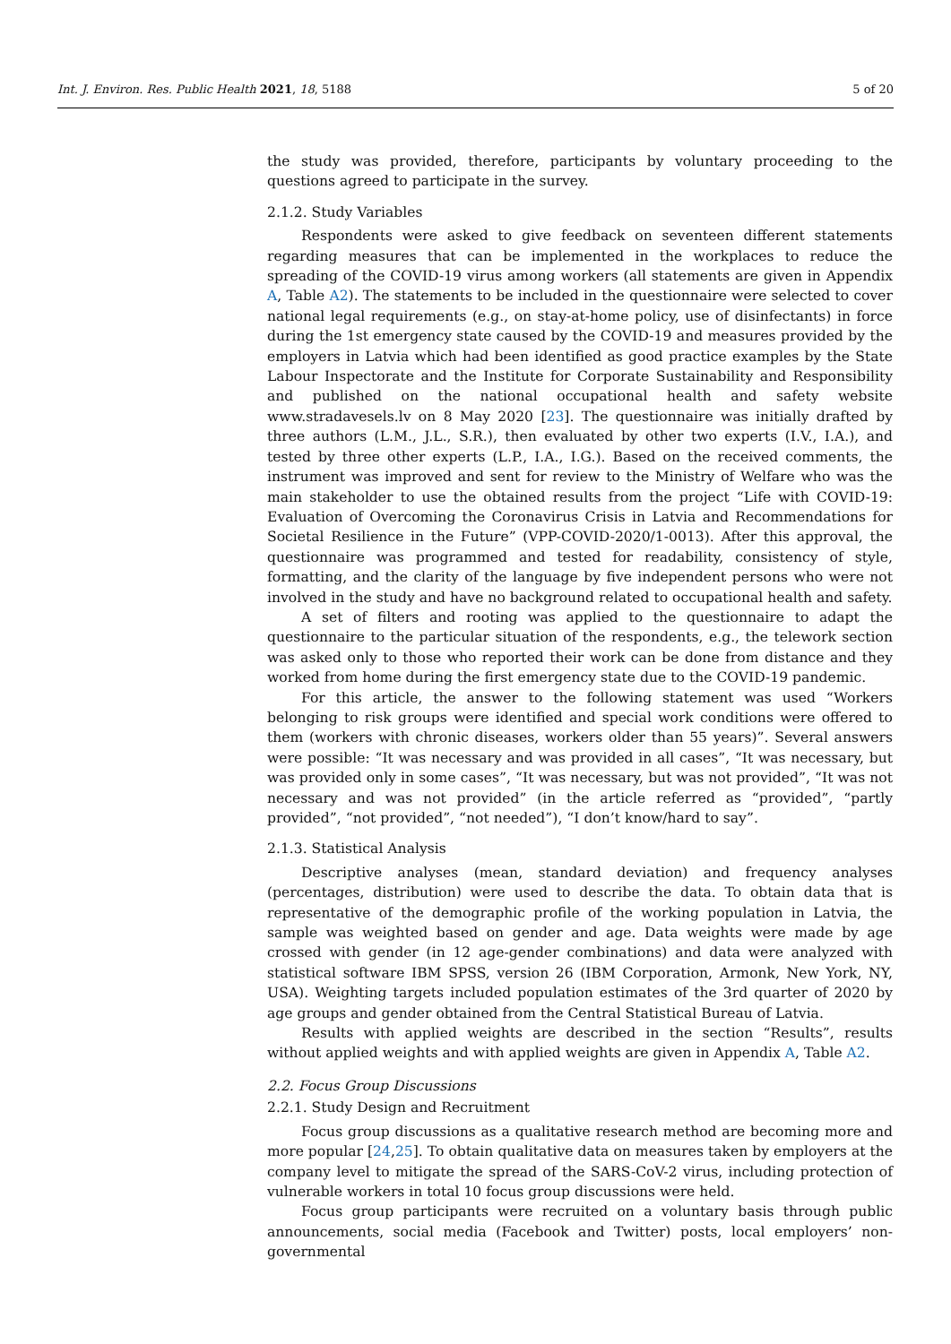Int. J. Environ. Res. Public Health 2021, 18, 5188 5 of 20
the study was provided, therefore, participants by voluntary proceeding to the questions agreed to participate in the survey.
2.1.2. Study Variables
Respondents were asked to give feedback on seventeen different statements regarding measures that can be implemented in the workplaces to reduce the spreading of the COVID-19 virus among workers (all statements are given in Appendix A, Table A2). The statements to be included in the questionnaire were selected to cover national legal requirements (e.g., on stay-at-home policy, use of disinfectants) in force during the 1st emergency state caused by the COVID-19 and measures provided by the employers in Latvia which had been identified as good practice examples by the State Labour Inspectorate and the Institute for Corporate Sustainability and Responsibility and published on the national occupational health and safety website www.stradavesels.lv on 8 May 2020 [23]. The questionnaire was initially drafted by three authors (L.M., J.L., S.R.), then evaluated by other two experts (I.V., I.A.), and tested by three other experts (L.P., I.A., I.G.). Based on the received comments, the instrument was improved and sent for review to the Ministry of Welfare who was the main stakeholder to use the obtained results from the project “Life with COVID-19: Evaluation of Overcoming the Coronavirus Crisis in Latvia and Recommendations for Societal Resilience in the Future” (VPP-COVID-2020/1-0013). After this approval, the questionnaire was programmed and tested for readability, consistency of style, formatting, and the clarity of the language by five independent persons who were not involved in the study and have no background related to occupational health and safety.
A set of filters and rooting was applied to the questionnaire to adapt the questionnaire to the particular situation of the respondents, e.g., the telework section was asked only to those who reported their work can be done from distance and they worked from home during the first emergency state due to the COVID-19 pandemic.
For this article, the answer to the following statement was used “Workers belonging to risk groups were identified and special work conditions were offered to them (workers with chronic diseases, workers older than 55 years)”. Several answers were possible: “It was necessary and was provided in all cases”, “It was necessary, but was provided only in some cases”, “It was necessary, but was not provided”, “It was not necessary and was not provided” (in the article referred as “provided”, “partly provided”, “not provided”, “not needed”), “I don’t know/hard to say”.
2.1.3. Statistical Analysis
Descriptive analyses (mean, standard deviation) and frequency analyses (percentages, distribution) were used to describe the data. To obtain data that is representative of the demographic profile of the working population in Latvia, the sample was weighted based on gender and age. Data weights were made by age crossed with gender (in 12 age-gender combinations) and data were analyzed with statistical software IBM SPSS, version 26 (IBM Corporation, Armonk, New York, NY, USA). Weighting targets included population estimates of the 3rd quarter of 2020 by age groups and gender obtained from the Central Statistical Bureau of Latvia.
Results with applied weights are described in the section “Results”, results without applied weights and with applied weights are given in Appendix A, Table A2.
2.2. Focus Group Discussions
2.2.1. Study Design and Recruitment
Focus group discussions as a qualitative research method are becoming more and more popular [24,25]. To obtain qualitative data on measures taken by employers at the company level to mitigate the spread of the SARS-CoV-2 virus, including protection of vulnerable workers in total 10 focus group discussions were held.
Focus group participants were recruited on a voluntary basis through public announcements, social media (Facebook and Twitter) posts, local employers’ non-governmental